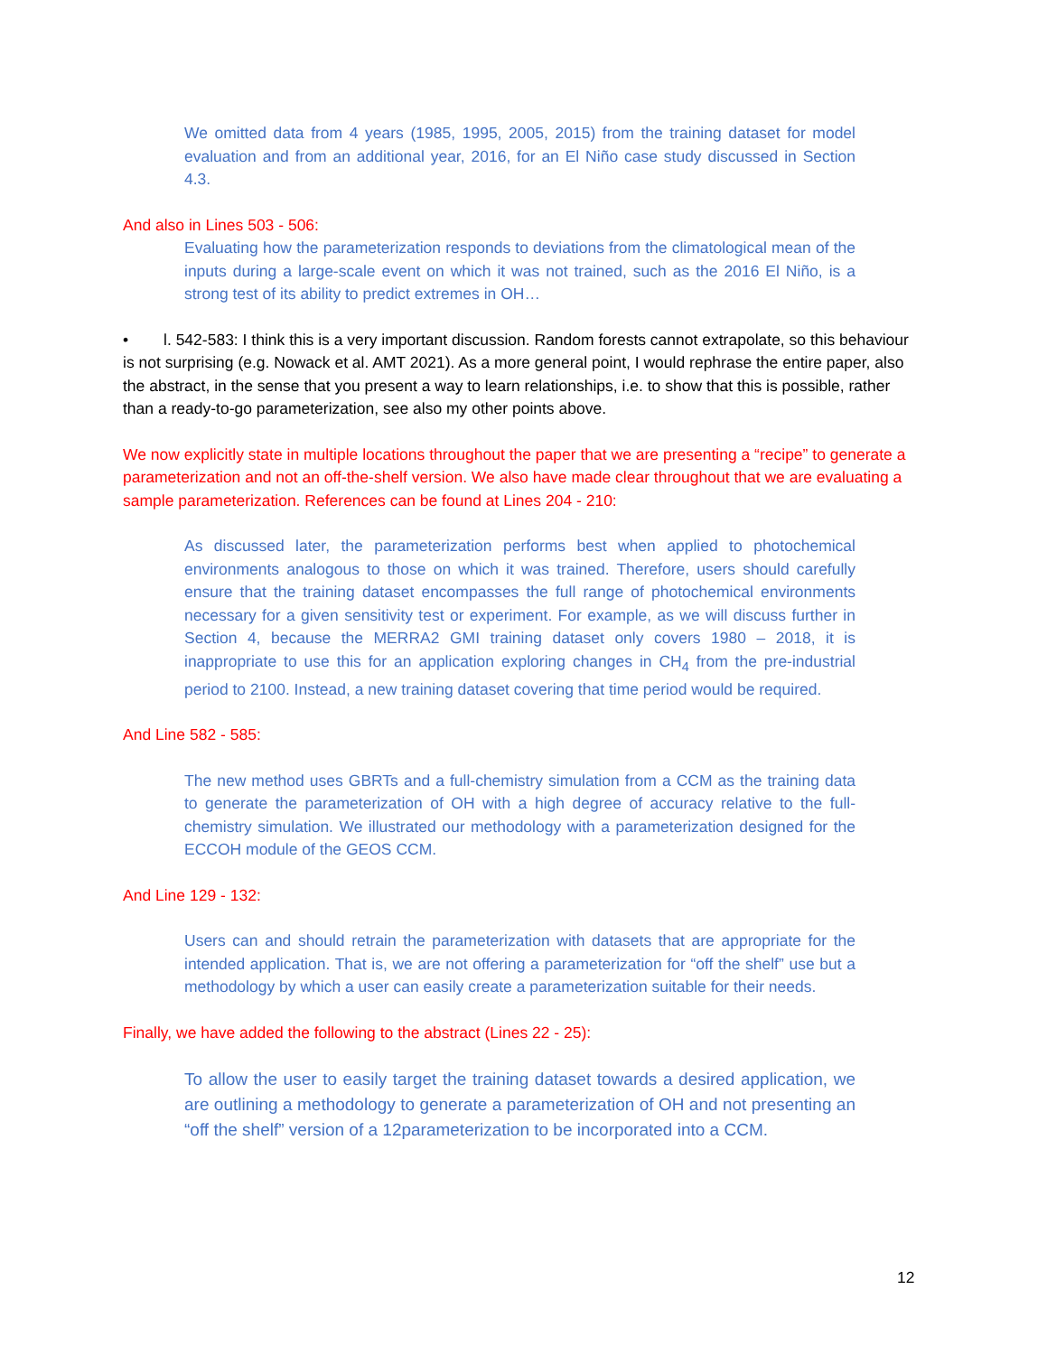We omitted data from 4 years (1985, 1995, 2005, 2015) from the training dataset for model evaluation and from an additional year, 2016, for an El Niño case study discussed in Section 4.3.
And also in Lines 503 - 506:
Evaluating how the parameterization responds to deviations from the climatological mean of the inputs during a large-scale event on which it was not trained, such as the 2016 El Niño, is a strong test of its ability to predict extremes in OH…
• l. 542-583: I think this is a very important discussion. Random forests cannot extrapolate, so this behaviour is not surprising (e.g. Nowack et al. AMT 2021). As a more general point, I would rephrase the entire paper, also the abstract, in the sense that you present a way to learn relationships, i.e. to show that this is possible, rather than a ready-to-go parameterization, see also my other points above.
We now explicitly state in multiple locations throughout the paper that we are presenting a “recipe” to generate a parameterization and not an off-the-shelf version. We also have made clear throughout that we are evaluating a sample parameterization. References can be found at Lines 204 - 210:
As discussed later, the parameterization performs best when applied to photochemical environments analogous to those on which it was trained. Therefore, users should carefully ensure that the training dataset encompasses the full range of photochemical environments necessary for a given sensitivity test or experiment. For example, as we will discuss further in Section 4, because the MERRA2 GMI training dataset only covers 1980 – 2018, it is inappropriate to use this for an application exploring changes in CH<sub>4</sub> from the pre-industrial period to 2100. Instead, a new training dataset covering that time period would be required.
And Line 582 - 585:
The new method uses GBRTs and a full-chemistry simulation from a CCM as the training data to generate the parameterization of OH with a high degree of accuracy relative to the full-chemistry simulation. We illustrated our methodology with a parameterization designed for the ECCOH module of the GEOS CCM.
And Line 129 - 132:
Users can and should retrain the parameterization with datasets that are appropriate for the intended application. That is, we are not offering a parameterization for “off the shelf” use but a methodology by which a user can easily create a parameterization suitable for their needs.
Finally, we have added the following to the abstract (Lines 22 - 25):
To allow the user to easily target the training dataset towards a desired application, we are outlining a methodology to generate a parameterization of OH and not presenting an “off the shelf” version of a 12parameterization to be incorporated into a CCM.
12